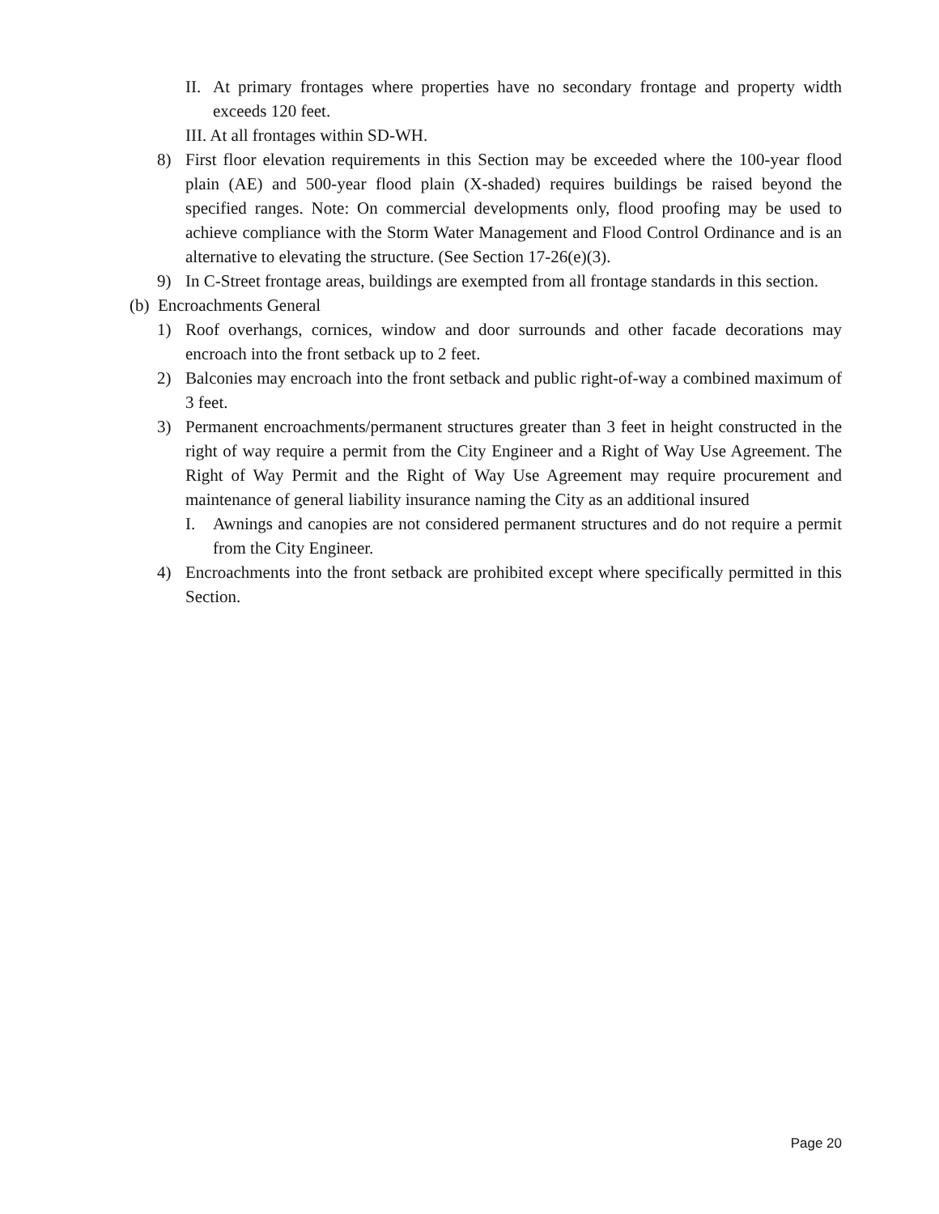II. At primary frontages where properties have no secondary frontage and property width exceeds 120 feet.
III. At all frontages within SD-WH.
8) First floor elevation requirements in this Section may be exceeded where the 100-year flood plain (AE) and 500-year flood plain (X-shaded) requires buildings be raised beyond the specified ranges. Note: On commercial developments only, flood proofing may be used to achieve compliance with the Storm Water Management and Flood Control Ordinance and is an alternative to elevating the structure. (See Section 17-26(e)(3).
9) In C-Street frontage areas, buildings are exempted from all frontage standards in this section.
(b) Encroachments General
1) Roof overhangs, cornices, window and door surrounds and other facade decorations may encroach into the front setback up to 2 feet.
2) Balconies may encroach into the front setback and public right-of-way a combined maximum of 3 feet.
3) Permanent encroachments/permanent structures greater than 3 feet in height constructed in the right of way require a permit from the City Engineer and a Right of Way Use Agreement. The Right of Way Permit and the Right of Way Use Agreement may require procurement and maintenance of general liability insurance naming the City as an additional insured
I. Awnings and canopies are not considered permanent structures and do not require a permit from the City Engineer.
4) Encroachments into the front setback are prohibited except where specifically permitted in this Section.
Page 20